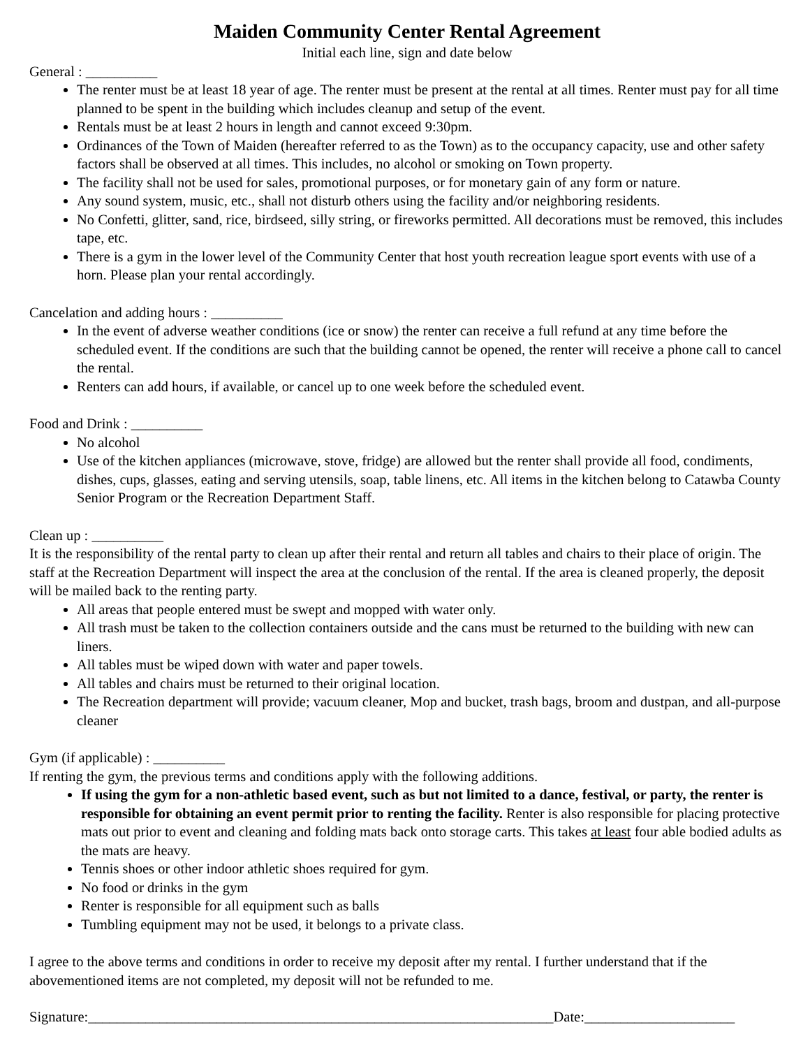Maiden Community Center Rental Agreement
Initial each line, sign and date below
General : __________
The renter must be at least 18 year of age. The renter must be present at the rental at all times. Renter must pay for all time planned to be spent in the building which includes cleanup and setup of the event.
Rentals must be at least 2 hours in length and cannot exceed 9:30pm.
Ordinances of the Town of Maiden (hereafter referred to as the Town) as to the occupancy capacity, use and other safety factors shall be observed at all times. This includes, no alcohol or smoking on Town property.
The facility shall not be used for sales, promotional purposes, or for monetary gain of any form or nature.
Any sound system, music, etc., shall not disturb others using the facility and/or neighboring residents.
No Confetti, glitter, sand, rice, birdseed, silly string, or fireworks permitted. All decorations must be removed, this includes tape, etc.
There is a gym in the lower level of the Community Center that host youth recreation league sport events with use of a horn. Please plan your rental accordingly.
Cancelation and adding hours : __________
In the event of adverse weather conditions (ice or snow) the renter can receive a full refund at any time before the scheduled event. If the conditions are such that the building cannot be opened, the renter will receive a phone call to cancel the rental.
Renters can add hours, if available, or cancel up to one week before the scheduled event.
Food and Drink : __________
No alcohol
Use of the kitchen appliances (microwave, stove, fridge) are allowed but the renter shall provide all food, condiments, dishes, cups, glasses, eating and serving utensils, soap, table linens, etc. All items in the kitchen belong to Catawba County Senior Program or the Recreation Department Staff.
Clean up : __________
It is the responsibility of the rental party to clean up after their rental and return all tables and chairs to their place of origin. The staff at the Recreation Department will inspect the area at the conclusion of the rental. If the area is cleaned properly, the deposit will be mailed back to the renting party.
All areas that people entered must be swept and mopped with water only.
All trash must be taken to the collection containers outside and the cans must be returned to the building with new can liners.
All tables must be wiped down with water and paper towels.
All tables and chairs must be returned to their original location.
The Recreation department will provide; vacuum cleaner, Mop and bucket, trash bags, broom and dustpan, and all-purpose cleaner
Gym (if applicable) : __________
If renting the gym, the previous terms and conditions apply with the following additions.
If using the gym for a non-athletic based event, such as but not limited to a dance, festival, or party, the renter is responsible for obtaining an event permit prior to renting the facility. Renter is also responsible for placing protective mats out prior to event and cleaning and folding mats back onto storage carts. This takes at least four able bodied adults as the mats are heavy.
Tennis shoes or other indoor athletic shoes required for gym.
No food or drinks in the gym
Renter is responsible for all equipment such as balls
Tumbling equipment may not be used, it belongs to a private class.
I agree to the above terms and conditions in order to receive my deposit after my rental. I further understand that if the abovementioned items are not completed, my deposit will not be refunded to me.
Signature:_________________________________________________________________ Date:_____________________